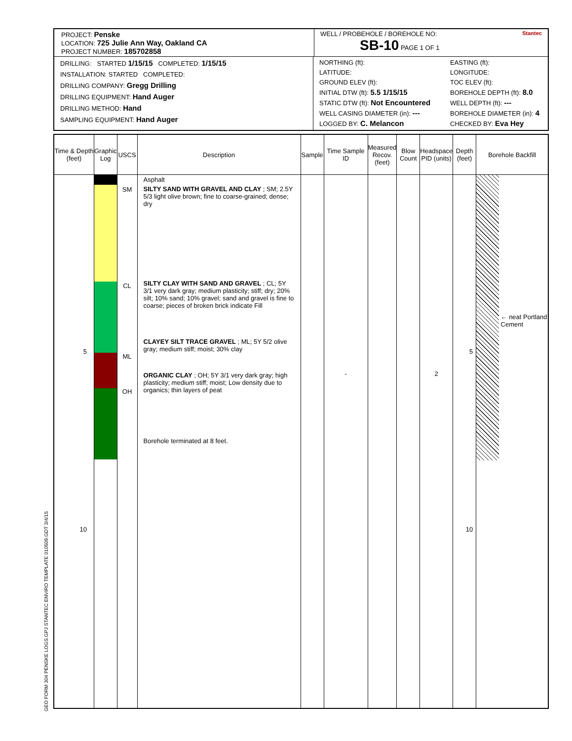GEO FORM 304 PENSKE LOGS.GPJ STANTEC ENVIRO TEMPLATE 010509.GDT 3/4/15
PROJECT: Penske
LOCATION: 725 Julie Ann Way, Oakland CA
PROJECT NUMBER: 185702858
WELL / PROBEHOLE / BOREHOLE NO: Stantec
SB-10 PAGE 1 OF 1
DRILLING: STARTED 1/15/15 COMPLETED: 1/15/15
INSTALLATION: STARTED COMPLETED:
DRILLING COMPANY: Gregg Drilling
DRILLING EQUIPMENT: Hand Auger
DRILLING METHOD: Hand
SAMPLING EQUIPMENT: Hand Auger
NORTHING (ft):
LATITUDE:
GROUND ELEV (ft):
INITIAL DTW (ft): 5.5 1/15/15
STATIC DTW (ft): Not Encountered
WELL CASING DIAMETER (in): ---
LOGGED BY: C. Melancon
EASTING (ft):
LONGITUDE:
TOC ELEV (ft):
BOREHOLE DEPTH (ft): 8.0
WELL DEPTH (ft): ---
BOREHOLE DIAMETER (in): 4
CHECKED BY: Eva Hey
| Time & Depth (feet) | Graphic Log | USCS | Description | Sample | Time Sample ID | Measured Recov. (feet) | Blow Count | Headspace PID (units) | Depth (feet) | Borehole Backfill |
| --- | --- | --- | --- | --- | --- | --- | --- | --- | --- | --- |
| 5 10 | | SM CL ML OH | Asphalt SILTY SAND WITH GRAVEL AND CLAY ; SM; 2.5Y 5/3 light olive brown; fine to coarse-grained; dense; dry SILTY CLAY WITH SAND AND GRAVEL ; CL; 5Y 3/1 very dark gray; medium plasticity; stiff; dry; 20% silt; 10% sand; 10% gravel; sand and gravel is fine to coarse; pieces of broken brick indicate Fill CLAYEY SILT TRACE GRAVEL ; ML; 5Y 5/2 olive gray; medium stiff; moist; 30% clay ORGANIC CLAY ; OH; 5Y 3/1 very dark gray; high plasticity; medium stiff; moist; Low density due to organics; thin layers of peat Borehole terminated at 8 feet. | | - | | | 2 | 5 10 | ← neat Portland Cement |